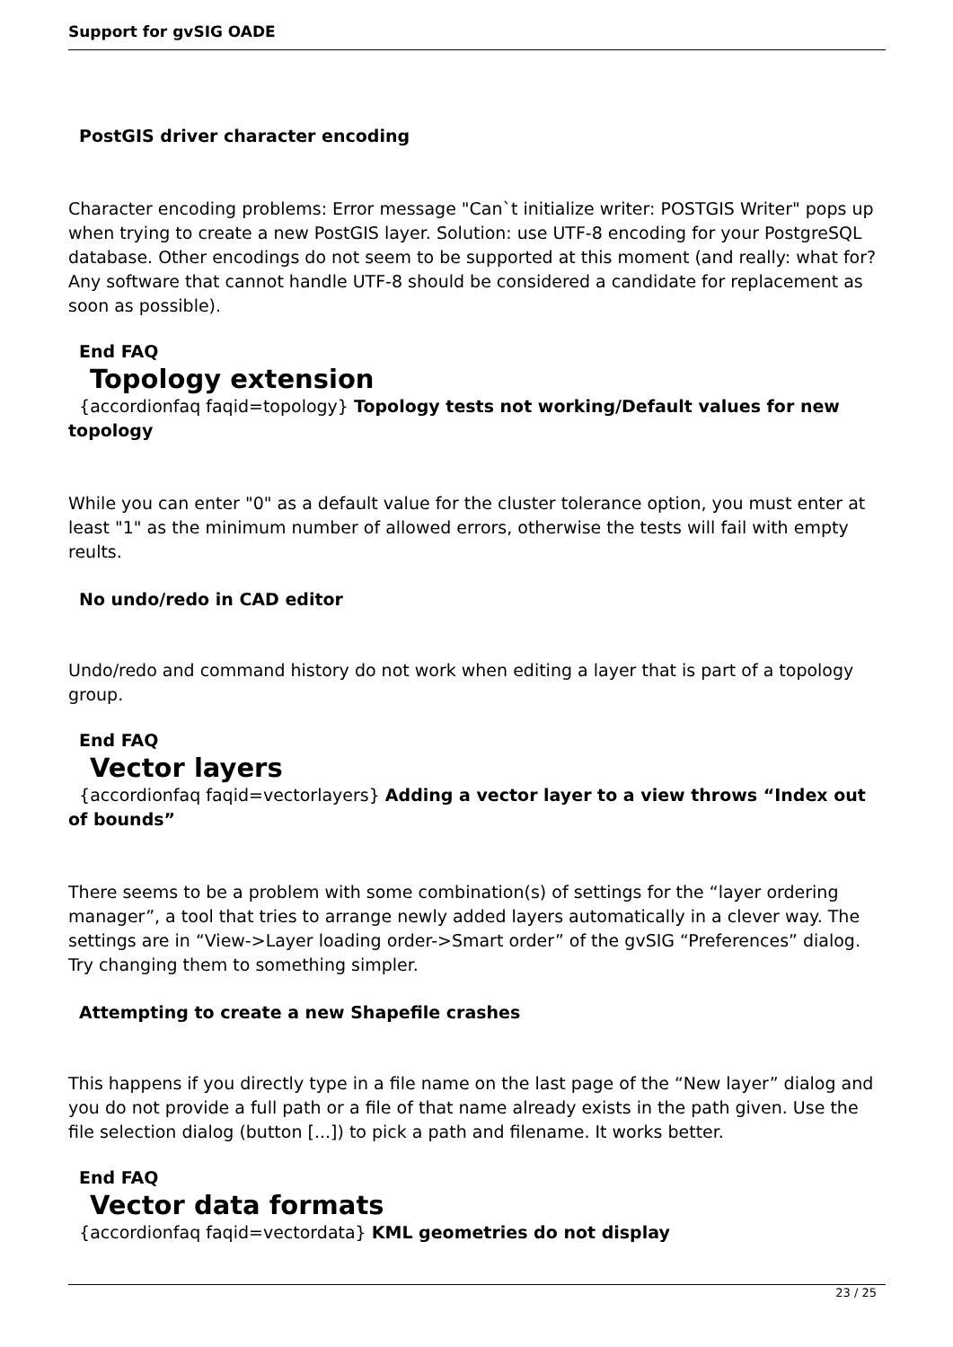Support for gvSIG OADE
PostGIS driver character encoding
Character encoding problems: Error message "Can`t initialize writer: POSTGIS Writer" pops up when trying to create a new PostGIS layer. Solution: use UTF-8 encoding for your PostgreSQL database. Other encodings do not seem to be supported at this moment (and really: what for? Any software that cannot handle UTF-8 should be considered a candidate for replacement as soon as possible).
End FAQ
Topology extension
{accordionfaq faqid=topology} Topology tests not working/Default values for new topology
While you can enter "0" as a default value for the cluster tolerance option, you must enter at least "1" as the minimum number of allowed errors, otherwise the tests will fail with empty reults.
No undo/redo in CAD editor
Undo/redo and command history do not work when editing a layer that is part of a topology group.
End FAQ
Vector layers
{accordionfaq faqid=vectorlayers} Adding a vector layer to a view throws “Index out of bounds”
There seems to be a problem with some combination(s) of settings for the “layer ordering manager”, a tool that tries to arrange newly added layers automatically in a clever way. The settings are in “View->Layer loading order->Smart order” of the gvSIG “Preferences” dialog. Try changing them to something simpler.
Attempting to create a new Shapefile crashes
This happens if you directly type in a file name on the last page of the “New layer” dialog and you do not provide a full path or a file of that name already exists in the path given. Use the file selection dialog (button [...]) to pick a path and filename. It works better.
End FAQ
Vector data formats
{accordionfaq faqid=vectordata} KML geometries do not display
23 / 25